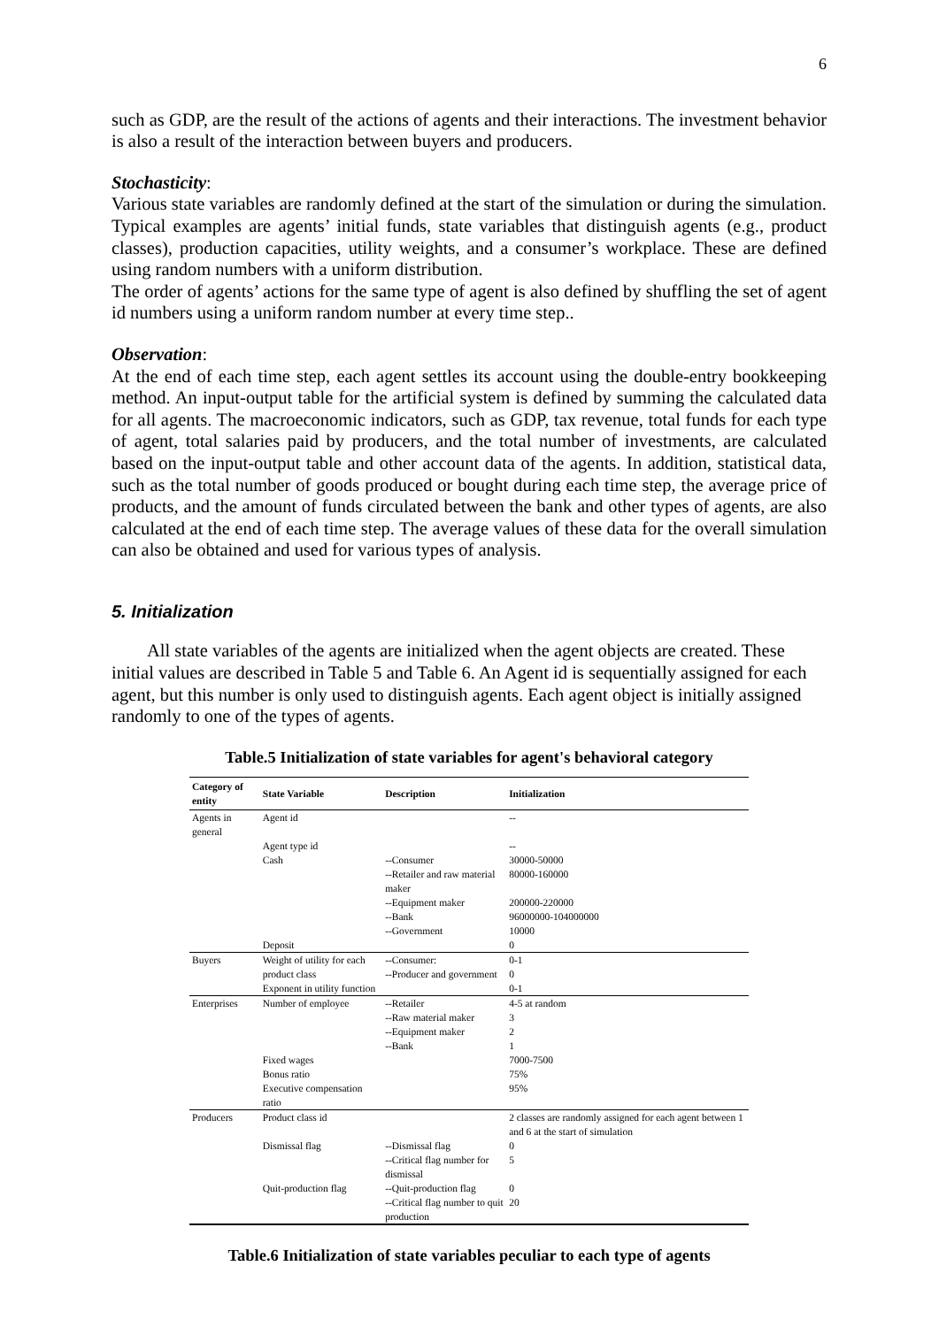6
such as GDP, are the result of the actions of agents and their interactions. The investment behavior is also a result of the interaction between buyers and producers.
Stochasticity:
Various state variables are randomly defined at the start of the simulation or during the simulation. Typical examples are agents’ initial funds, state variables that distinguish agents (e.g., product classes), production capacities, utility weights, and a consumer’s workplace. These are defined using random numbers with a uniform distribution.
The order of agents’ actions for the same type of agent is also defined by shuffling the set of agent id numbers using a uniform random number at every time step..
Observation:
At the end of each time step, each agent settles its account using the double-entry bookkeeping method. An input-output table for the artificial system is defined by summing the calculated data for all agents. The macroeconomic indicators, such as GDP, tax revenue, total funds for each type of agent, total salaries paid by producers, and the total number of investments, are calculated based on the input-output table and other account data of the agents. In addition, statistical data, such as the total number of goods produced or bought during each time step, the average price of products, and the amount of funds circulated between the bank and other types of agents, are also calculated at the end of each time step. The average values of these data for the overall simulation can also be obtained and used for various types of analysis.
5. Initialization
All state variables of the agents are initialized when the agent objects are created. These initial values are described in Table 5 and Table 6. An Agent id is sequentially assigned for each agent, but this number is only used to distinguish agents. Each agent object is initially assigned randomly to one of the types of agents.
Table.5 Initialization of state variables for agent's behavioral category
| Category of entity | State Variable | Description | Initialization |
| --- | --- | --- | --- |
| Agents in general | Agent id | | -- |
| | Agent type id | | -- |
| | Cash | --Consumer | 30000-50000 |
| | | --Retailer and raw material maker | 80000-160000 |
| | | --Equipment maker | 200000-220000 |
| | | --Bank | 96000000-104000000 |
| | | --Government | 10000 |
| | Deposit | | 0 |
| Buyers | Weight of utility for each product class | --Consumer: --Producer and government | 0-1 0 |
| | Exponent in utility function | | 0-1 |
| Enterprises | Number of employee | --Retailer | 4-5 at random |
| | | --Raw material maker | 3 |
| | | --Equipment maker | 2 |
| | | --Bank | 1 |
| | Fixed wages | | 7000-7500 |
| | Bonus ratio | | 75% |
| | Executive compensation ratio | | 95% |
| Producers | Product class id | | 2 classes are randomly assigned for each agent between 1 and 6 at the start of simulation |
| | Dismissal flag | --Dismissal flag | 0 |
| | | --Critical flag number for dismissal | 5 |
| | Quit-production flag | --Quit-production flag | 0 |
| | | --Critical flag number to quit production | 20 |
Table.6 Initialization of state variables peculiar to each type of agents